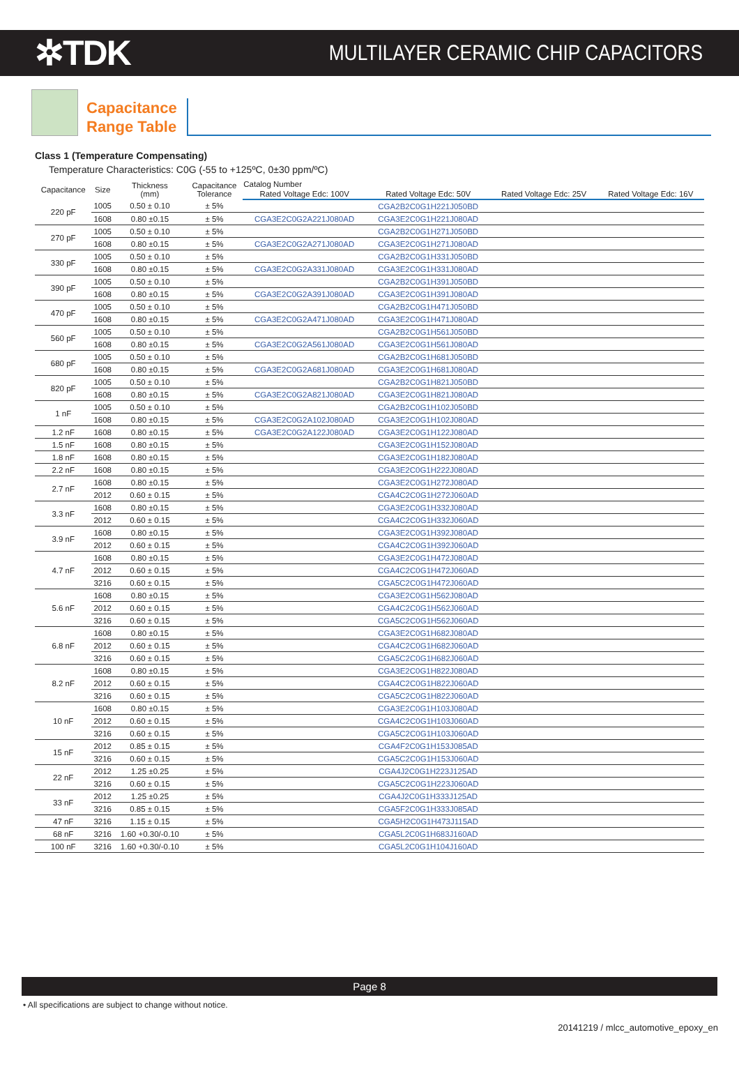✲TDK
MULTILAYER CERAMIC CHIP CAPACITORS
Capacitance
Range Table
Class 1 (Temperature Compensating)
Temperature Characteristics: C0G (-55 to +125ºC, 0±30 ppm/ºC)
| Capacitance | Size | Thickness (mm) | Capacitance Tolerance | Catalog Number | | | |
| --- | --- | --- | --- | --- | --- | --- | --- |
| | | | | Rated Voltage Edc: 100V | Rated Voltage Edc: 50V | Rated Voltage Edc: 25V | Rated Voltage Edc: 16V |
| 220 pF | 1005 | 0.50 ± 0.10 | ± 5% | | CGA2B2C0G1H221J050BD | | |
| | 1608 | 0.80 ±0.15 | ± 5% | CGA3E2C0G2A221J080AD | CGA3E2C0G1H221J080AD | | |
| 270 pF | 1005 | 0.50 ± 0.10 | ± 5% | | CGA2B2C0G1H271J050BD | | |
| | 1608 | 0.80 ±0.15 | ± 5% | CGA3E2C0G2A271J080AD | CGA3E2C0G1H271J080AD | | |
| 330 pF | 1005 | 0.50 ± 0.10 | ± 5% | | CGA2B2C0G1H331J050BD | | |
| | 1608 | 0.80 ±0.15 | ± 5% | CGA3E2C0G2A331J080AD | CGA3E2C0G1H331J080AD | | |
| 390 pF | 1005 | 0.50 ± 0.10 | ± 5% | | CGA2B2C0G1H391J050BD | | |
| | 1608 | 0.80 ±0.15 | ± 5% | CGA3E2C0G2A391J080AD | CGA3E2C0G1H391J080AD | | |
| 470 pF | 1005 | 0.50 ± 0.10 | ± 5% | | CGA2B2C0G1H471J050BD | | |
| | 1608 | 0.80 ±0.15 | ± 5% | CGA3E2C0G2A471J080AD | CGA3E2C0G1H471J080AD | | |
| 560 pF | 1005 | 0.50 ± 0.10 | ± 5% | | CGA2B2C0G1H561J050BD | | |
| | 1608 | 0.80 ±0.15 | ± 5% | CGA3E2C0G2A561J080AD | CGA3E2C0G1H561J080AD | | |
| 680 pF | 1005 | 0.50 ± 0.10 | ± 5% | | CGA2B2C0G1H681J050BD | | |
| | 1608 | 0.80 ±0.15 | ± 5% | CGA3E2C0G2A681J080AD | CGA3E2C0G1H681J080AD | | |
| 820 pF | 1005 | 0.50 ± 0.10 | ± 5% | | CGA2B2C0G1H821J050BD | | |
| | 1608 | 0.80 ±0.15 | ± 5% | CGA3E2C0G2A821J080AD | CGA3E2C0G1H821J080AD | | |
| 1 nF | 1005 | 0.50 ± 0.10 | ± 5% | | CGA2B2C0G1H102J050BD | | |
| | 1608 | 0.80 ±0.15 | ± 5% | CGA3E2C0G2A102J080AD | CGA3E2C0G1H102J080AD | | |
| 1.2 nF | 1608 | 0.80 ±0.15 | ± 5% | CGA3E2C0G2A122J080AD | CGA3E2C0G1H122J080AD | | |
| 1.5 nF | 1608 | 0.80 ±0.15 | ± 5% | | CGA3E2C0G1H152J080AD | | |
| 1.8 nF | 1608 | 0.80 ±0.15 | ± 5% | | CGA3E2C0G1H182J080AD | | |
| 2.2 nF | 1608 | 0.80 ±0.15 | ± 5% | | CGA3E2C0G1H222J080AD | | |
| 2.7 nF | 1608 | 0.80 ±0.15 | ± 5% | | CGA3E2C0G1H272J080AD | | |
| | 2012 | 0.60 ± 0.15 | ± 5% | | CGA4C2C0G1H272J060AD | | |
| 3.3 nF | 1608 | 0.80 ±0.15 | ± 5% | | CGA3E2C0G1H332J080AD | | |
| | 2012 | 0.60 ± 0.15 | ± 5% | | CGA4C2C0G1H332J060AD | | |
| 3.9 nF | 1608 | 0.80 ±0.15 | ± 5% | | CGA3E2C0G1H392J080AD | | |
| | 2012 | 0.60 ± 0.15 | ± 5% | | CGA4C2C0G1H392J060AD | | |
| 4.7 nF | 1608 | 0.80 ±0.15 | ± 5% | | CGA3E2C0G1H472J080AD | | |
| | 2012 | 0.60 ± 0.15 | ± 5% | | CGA4C2C0G1H472J060AD | | |
| | 3216 | 0.60 ± 0.15 | ± 5% | | CGA5C2C0G1H472J060AD | | |
| 5.6 nF | 1608 | 0.80 ±0.15 | ± 5% | | CGA3E2C0G1H562J080AD | | |
| | 2012 | 0.60 ± 0.15 | ± 5% | | CGA4C2C0G1H562J060AD | | |
| | 3216 | 0.60 ± 0.15 | ± 5% | | CGA5C2C0G1H562J060AD | | |
| 6.8 nF | 1608 | 0.80 ±0.15 | ± 5% | | CGA3E2C0G1H682J080AD | | |
| | 2012 | 0.60 ± 0.15 | ± 5% | | CGA4C2C0G1H682J060AD | | |
| | 3216 | 0.60 ± 0.15 | ± 5% | | CGA5C2C0G1H682J060AD | | |
| 8.2 nF | 1608 | 0.80 ±0.15 | ± 5% | | CGA3E2C0G1H822J080AD | | |
| | 2012 | 0.60 ± 0.15 | ± 5% | | CGA4C2C0G1H822J060AD | | |
| | 3216 | 0.60 ± 0.15 | ± 5% | | CGA5C2C0G1H822J060AD | | |
| 10 nF | 1608 | 0.80 ±0.15 | ± 5% | | CGA3E2C0G1H103J080AD | | |
| | 2012 | 0.60 ± 0.15 | ± 5% | | CGA4C2C0G1H103J060AD | | |
| | 3216 | 0.60 ± 0.15 | ± 5% | | CGA5C2C0G1H103J060AD | | |
| 15 nF | 2012 | 0.85 ± 0.15 | ± 5% | | CGA4F2C0G1H153J085AD | | |
| | 3216 | 0.60 ± 0.15 | ± 5% | | CGA5C2C0G1H153J060AD | | |
| 22 nF | 2012 | 1.25 ±0.25 | ± 5% | | CGA4J2C0G1H223J125AD | | |
| | 3216 | 0.60 ± 0.15 | ± 5% | | CGA5C2C0G1H223J060AD | | |
| 33 nF | 2012 | 1.25 ±0.25 | ± 5% | | CGA4J2C0G1H333J125AD | | |
| | 3216 | 0.85 ± 0.15 | ± 5% | | CGA5F2C0G1H333J085AD | | |
| 47 nF | 3216 | 1.15 ± 0.15 | ± 5% | | CGA5H2C0G1H473J115AD | | |
| 68 nF | 3216 | 1.60 +0.30/-0.10 | ± 5% | | CGA5L2C0G1H683J160AD | | |
| 100 nF | 3216 | 1.60 +0.30/-0.10 | ± 5% | | CGA5L2C0G1H104J160AD | | |
Page 8
• All specifications are subject to change without notice.
20141219 / mlcc_automotive_epoxy_en